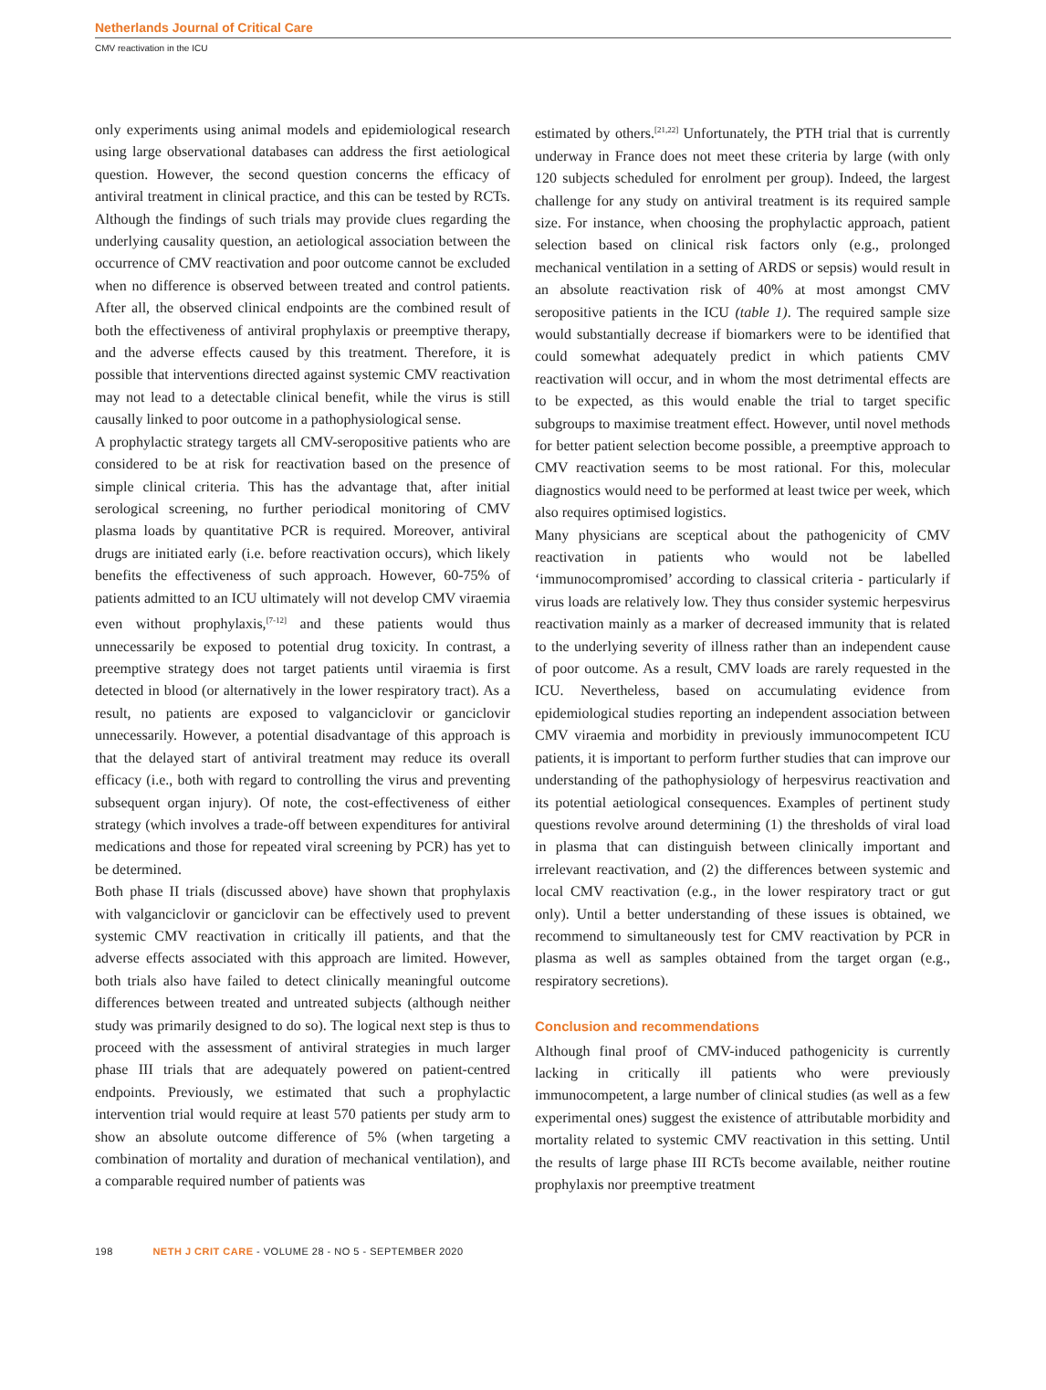Netherlands Journal of Critical Care
CMV reactivation in the ICU
only experiments using animal models and epidemiological research using large observational databases can address the first aetiological question. However, the second question concerns the efficacy of antiviral treatment in clinical practice, and this can be tested by RCTs. Although the findings of such trials may provide clues regarding the underlying causality question, an aetiological association between the occurrence of CMV reactivation and poor outcome cannot be excluded when no difference is observed between treated and control patients. After all, the observed clinical endpoints are the combined result of both the effectiveness of antiviral prophylaxis or preemptive therapy, and the adverse effects caused by this treatment. Therefore, it is possible that interventions directed against systemic CMV reactivation may not lead to a detectable clinical benefit, while the virus is still causally linked to poor outcome in a pathophysiological sense.
A prophylactic strategy targets all CMV-seropositive patients who are considered to be at risk for reactivation based on the presence of simple clinical criteria. This has the advantage that, after initial serological screening, no further periodical monitoring of CMV plasma loads by quantitative PCR is required. Moreover, antiviral drugs are initiated early (i.e. before reactivation occurs), which likely benefits the effectiveness of such approach. However, 60-75% of patients admitted to an ICU ultimately will not develop CMV viraemia even without prophylaxis,<sup>[7-12]</sup> and these patients would thus unnecessarily be exposed to potential drug toxicity. In contrast, a preemptive strategy does not target patients until viraemia is first detected in blood (or alternatively in the lower respiratory tract). As a result, no patients are exposed to valganciclovir or ganciclovir unnecessarily. However, a potential disadvantage of this approach is that the delayed start of antiviral treatment may reduce its overall efficacy (i.e., both with regard to controlling the virus and preventing subsequent organ injury). Of note, the cost-effectiveness of either strategy (which involves a trade-off between expenditures for antiviral medications and those for repeated viral screening by PCR) has yet to be determined.
Both phase II trials (discussed above) have shown that prophylaxis with valganciclovir or ganciclovir can be effectively used to prevent systemic CMV reactivation in critically ill patients, and that the adverse effects associated with this approach are limited. However, both trials also have failed to detect clinically meaningful outcome differences between treated and untreated subjects (although neither study was primarily designed to do so). The logical next step is thus to proceed with the assessment of antiviral strategies in much larger phase III trials that are adequately powered on patient-centred endpoints. Previously, we estimated that such a prophylactic intervention trial would require at least 570 patients per study arm to show an absolute outcome difference of 5% (when targeting a combination of mortality and duration of mechanical ventilation), and a comparable required number of patients was
estimated by others.<sup>[21,22]</sup> Unfortunately, the PTH trial that is currently underway in France does not meet these criteria by large (with only 120 subjects scheduled for enrolment per group). Indeed, the largest challenge for any study on antiviral treatment is its required sample size. For instance, when choosing the prophylactic approach, patient selection based on clinical risk factors only (e.g., prolonged mechanical ventilation in a setting of ARDS or sepsis) would result in an absolute reactivation risk of 40% at most amongst CMV seropositive patients in the ICU (table 1). The required sample size would substantially decrease if biomarkers were to be identified that could somewhat adequately predict in which patients CMV reactivation will occur, and in whom the most detrimental effects are to be expected, as this would enable the trial to target specific subgroups to maximise treatment effect. However, until novel methods for better patient selection become possible, a preemptive approach to CMV reactivation seems to be most rational. For this, molecular diagnostics would need to be performed at least twice per week, which also requires optimised logistics.
Many physicians are sceptical about the pathogenicity of CMV reactivation in patients who would not be labelled ‘immunocompromised’ according to classical criteria - particularly if virus loads are relatively low. They thus consider systemic herpesvirus reactivation mainly as a marker of decreased immunity that is related to the underlying severity of illness rather than an independent cause of poor outcome. As a result, CMV loads are rarely requested in the ICU. Nevertheless, based on accumulating evidence from epidemiological studies reporting an independent association between CMV viraemia and morbidity in previously immunocompetent ICU patients, it is important to perform further studies that can improve our understanding of the pathophysiology of herpesvirus reactivation and its potential aetiological consequences. Examples of pertinent study questions revolve around determining (1) the thresholds of viral load in plasma that can distinguish between clinically important and irrelevant reactivation, and (2) the differences between systemic and local CMV reactivation (e.g., in the lower respiratory tract or gut only). Until a better understanding of these issues is obtained, we recommend to simultaneously test for CMV reactivation by PCR in plasma as well as samples obtained from the target organ (e.g., respiratory secretions).
Conclusion and recommendations
Although final proof of CMV-induced pathogenicity is currently lacking in critically ill patients who were previously immunocompetent, a large number of clinical studies (as well as a few experimental ones) suggest the existence of attributable morbidity and mortality related to systemic CMV reactivation in this setting. Until the results of large phase III RCTs become available, neither routine prophylaxis nor preemptive treatment
198 NETH J CRIT CARE - VOLUME 28 - NO 5 - SEPTEMBER 2020